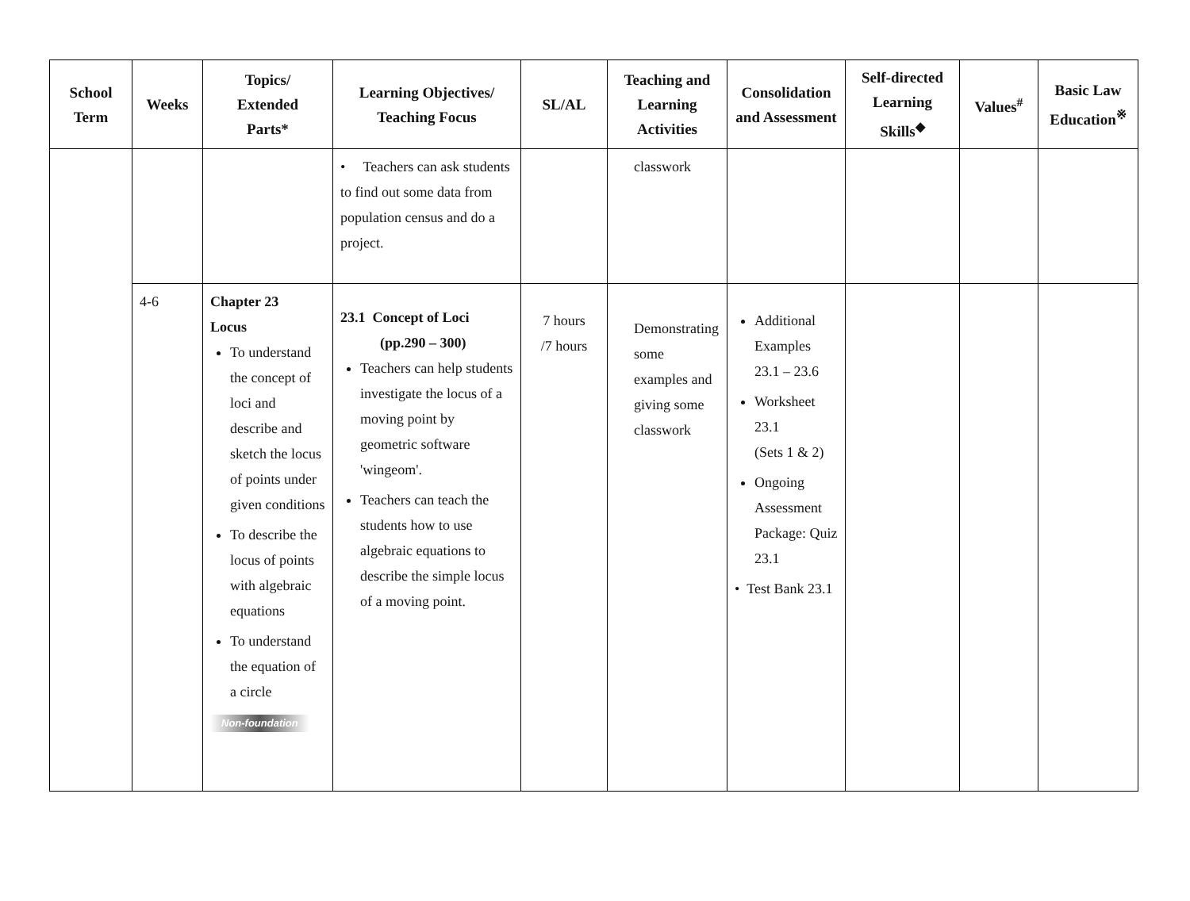| School Term | Weeks | Topics/ Extended Parts* | Learning Objectives/ Teaching Focus | SL/AL | Teaching and Learning Activities | Consolidation and Assessment | Self-directed Learning Skills<sup>◆</sup> | Values<sup>#</sup> | Basic Law Education<sup>※</sup> |
| --- | --- | --- | --- | --- | --- | --- | --- | --- | --- |
| | | | • Teachers can ask students to find out some data from population census and do a project. | | classwork | | | | |
| | 4-6 | Chapter 23 Locus To understand the concept of loci and describe and sketch the locus of points under given conditions To describe the locus of points with algebraic equations To understand the equation of a circle Non-foundation | 23.1 Concept of Loci (pp.290 – 300) Teachers can help students investigate the locus of a moving point by geometric software 'wingeom'. Teachers can teach the students how to use algebraic equations to describe the simple locus of a moving point. | 7 hours /7 hours | Demonstrating some examples and giving some classwork | Additional Examples 23.1 – 23.6 Worksheet 23.1 (Sets 1 & 2) Ongoing Assessment Package: Quiz 23.1 • Test Bank 23.1 | | | |